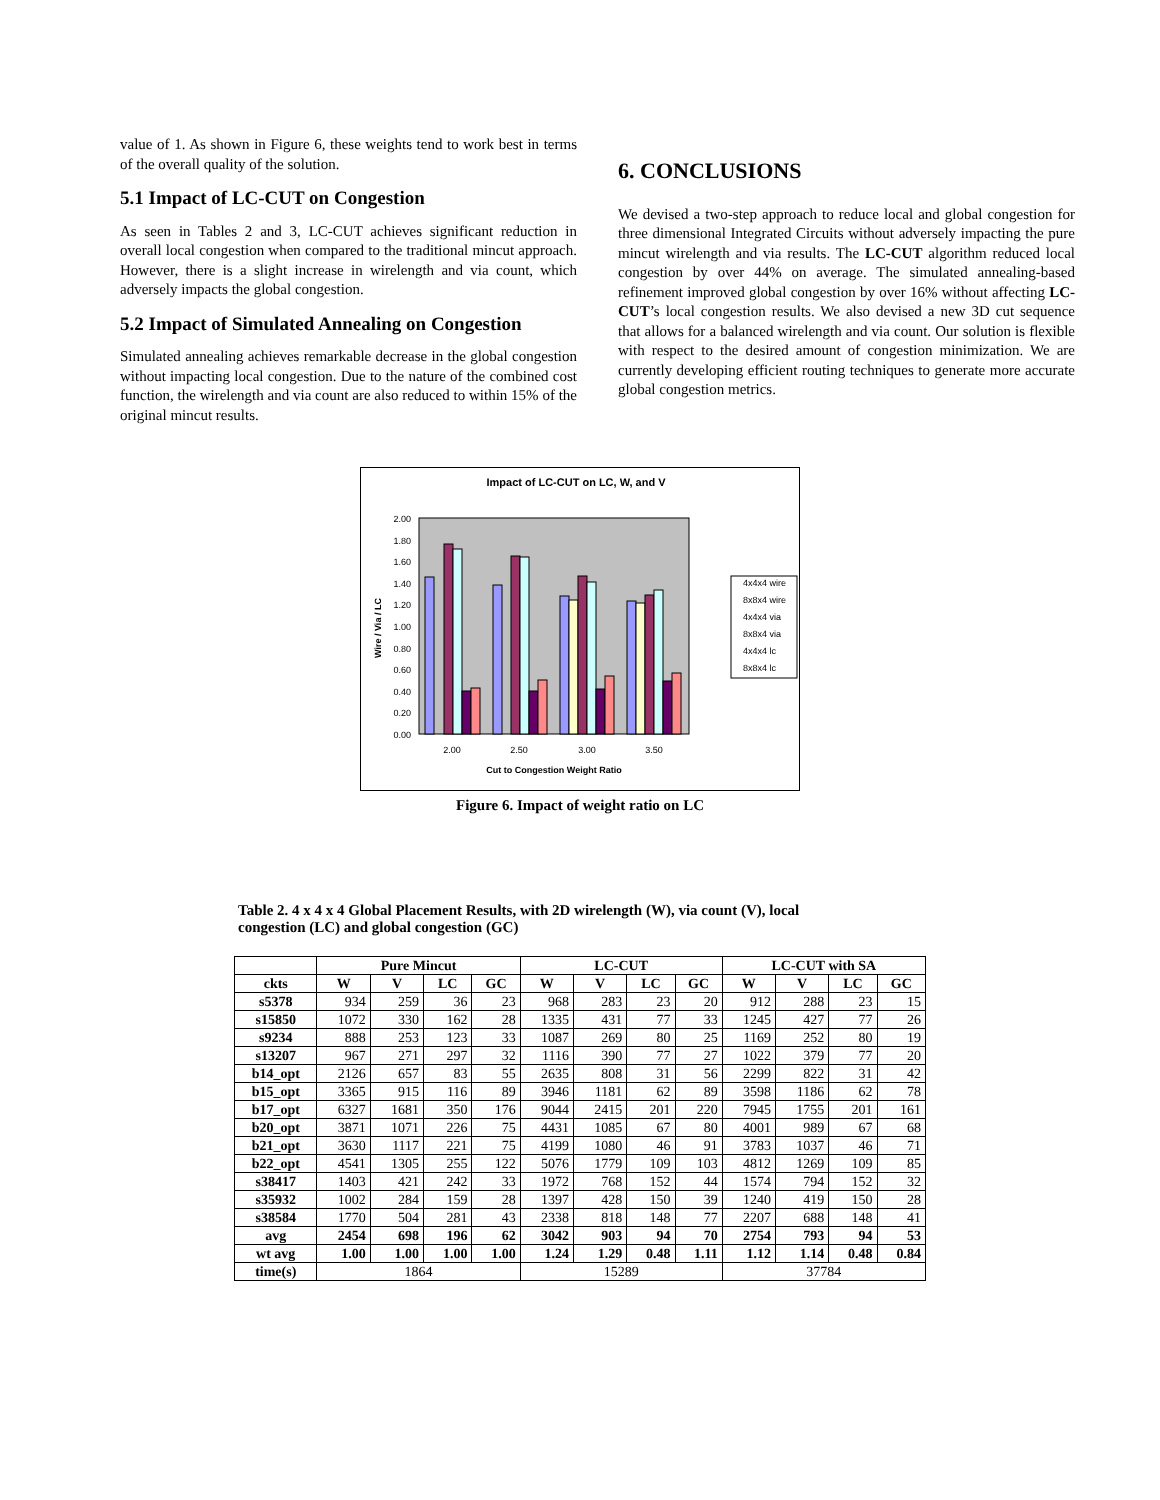value of 1. As shown in Figure 6, these weights tend to work best in terms of the overall quality of the solution.
5.1 Impact of LC-CUT on Congestion
As seen in Tables 2 and 3, LC-CUT achieves significant reduction in overall local congestion when compared to the traditional mincut approach. However, there is a slight increase in wirelength and via count, which adversely impacts the global congestion.
5.2 Impact of Simulated Annealing on Congestion
Simulated annealing achieves remarkable decrease in the global congestion without impacting local congestion. Due to the nature of the combined cost function, the wirelength and via count are also reduced to within 15% of the original mincut results.
6. CONCLUSIONS
We devised a two-step approach to reduce local and global congestion for three dimensional Integrated Circuits without adversely impacting the pure mincut wirelength and via results. The LC-CUT algorithm reduced local congestion by over 44% on average. The simulated annealing-based refinement improved global congestion by over 16% without affecting LC-CUT’s local congestion results. We also devised a new 3D cut sequence that allows for a balanced wirelength and via count. Our solution is flexible with respect to the desired amount of congestion minimization. We are currently developing efficient routing techniques to generate more accurate global congestion metrics.
Impact of LC-CUT on LC, W, and V
2.00
1.80
1.60
1.40
1.20
1.00
0.80
0.60
0.40
0.20
0.00
Wire / Via / LC
2.00
2.50
3.00
3.50
Cut to Congestion Weight Ratio
4x4x4 wire
8x8x4 wire
4x4x4 via
8x8x4 via
4x4x4 lc
8x8x4 lc
Figure 6. Impact of weight ratio on LC
Table 2. 4 x 4 x 4 Global Placement Results, with 2D wirelength (W), via count (V), local congestion (LC) and global congestion (GC)
| | Pure Mincut | | | | LC-CUT | | | | LC-CUT with SA | | | |
| --- | --- | --- | --- | --- | --- | --- | --- | --- | --- | --- | --- | --- |
| ckts | W | V | LC | GC | W | V | LC | GC | W | V | LC | GC |
| s5378 | 934 | 259 | 36 | 23 | 968 | 283 | 23 | 20 | 912 | 288 | 23 | 15 |
| s15850 | 1072 | 330 | 162 | 28 | 1335 | 431 | 77 | 33 | 1245 | 427 | 77 | 26 |
| s9234 | 888 | 253 | 123 | 33 | 1087 | 269 | 80 | 25 | 1169 | 252 | 80 | 19 |
| s13207 | 967 | 271 | 297 | 32 | 1116 | 390 | 77 | 27 | 1022 | 379 | 77 | 20 |
| b14_opt | 2126 | 657 | 83 | 55 | 2635 | 808 | 31 | 56 | 2299 | 822 | 31 | 42 |
| b15_opt | 3365 | 915 | 116 | 89 | 3946 | 1181 | 62 | 89 | 3598 | 1186 | 62 | 78 |
| b17_opt | 6327 | 1681 | 350 | 176 | 9044 | 2415 | 201 | 220 | 7945 | 1755 | 201 | 161 |
| b20_opt | 3871 | 1071 | 226 | 75 | 4431 | 1085 | 67 | 80 | 4001 | 989 | 67 | 68 |
| b21_opt | 3630 | 1117 | 221 | 75 | 4199 | 1080 | 46 | 91 | 3783 | 1037 | 46 | 71 |
| b22_opt | 4541 | 1305 | 255 | 122 | 5076 | 1779 | 109 | 103 | 4812 | 1269 | 109 | 85 |
| s38417 | 1403 | 421 | 242 | 33 | 1972 | 768 | 152 | 44 | 1574 | 794 | 152 | 32 |
| s35932 | 1002 | 284 | 159 | 28 | 1397 | 428 | 150 | 39 | 1240 | 419 | 150 | 28 |
| s38584 | 1770 | 504 | 281 | 43 | 2338 | 818 | 148 | 77 | 2207 | 688 | 148 | 41 |
| avg | 2454 | 698 | 196 | 62 | 3042 | 903 | 94 | 70 | 2754 | 793 | 94 | 53 |
| wt avg | 1.00 | 1.00 | 1.00 | 1.00 | 1.24 | 1.29 | 0.48 | 1.11 | 1.12 | 1.14 | 0.48 | 0.84 |
| time(s) | 1864 | | | | 15289 | | | | 37784 | | | |